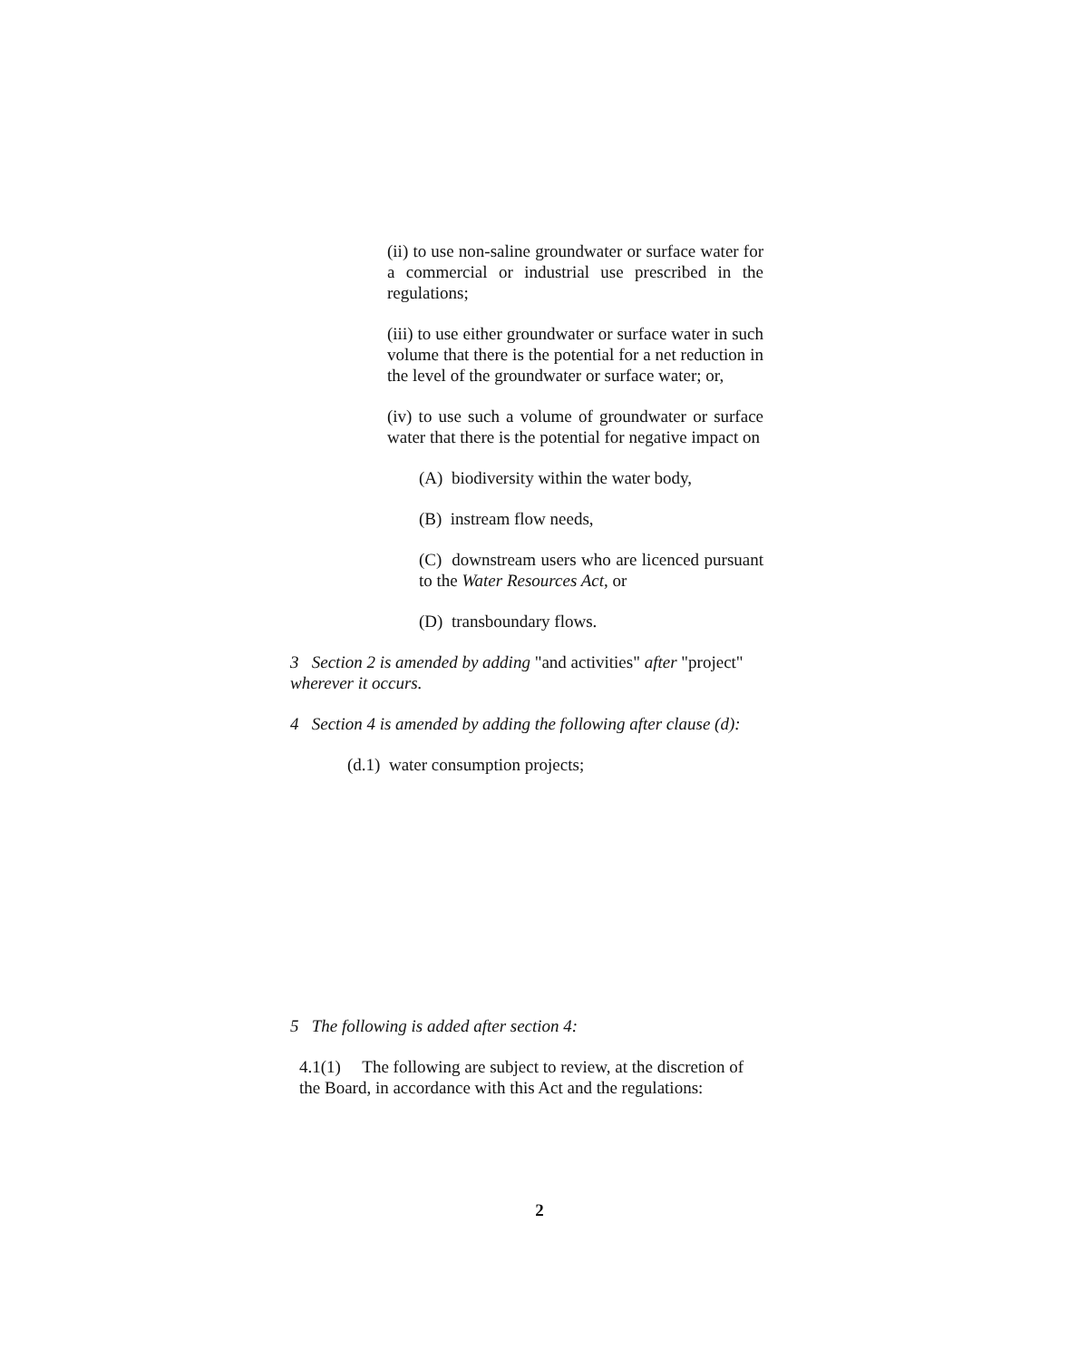(ii) to use non-saline groundwater or surface water for a commercial or industrial use prescribed in the regulations;
(iii) to use either groundwater or surface water in such volume that there is the potential for a net reduction in the level of the groundwater or surface water; or,
(iv) to use such a volume of groundwater or surface water that there is the potential for negative impact on
(A) biodiversity within the water body,
(B) instream flow needs,
(C) downstream users who are licenced pursuant to the Water Resources Act, or
(D) transboundary flows.
3 Section 2 is amended by adding "and activities" after "project" wherever it occurs.
4 Section 4 is amended by adding the following after clause (d):
(d.1) water consumption projects;
5 The following is added after section 4:
4.1(1) The following are subject to review, at the discretion of the Board, in accordance with this Act and the regulations:
2